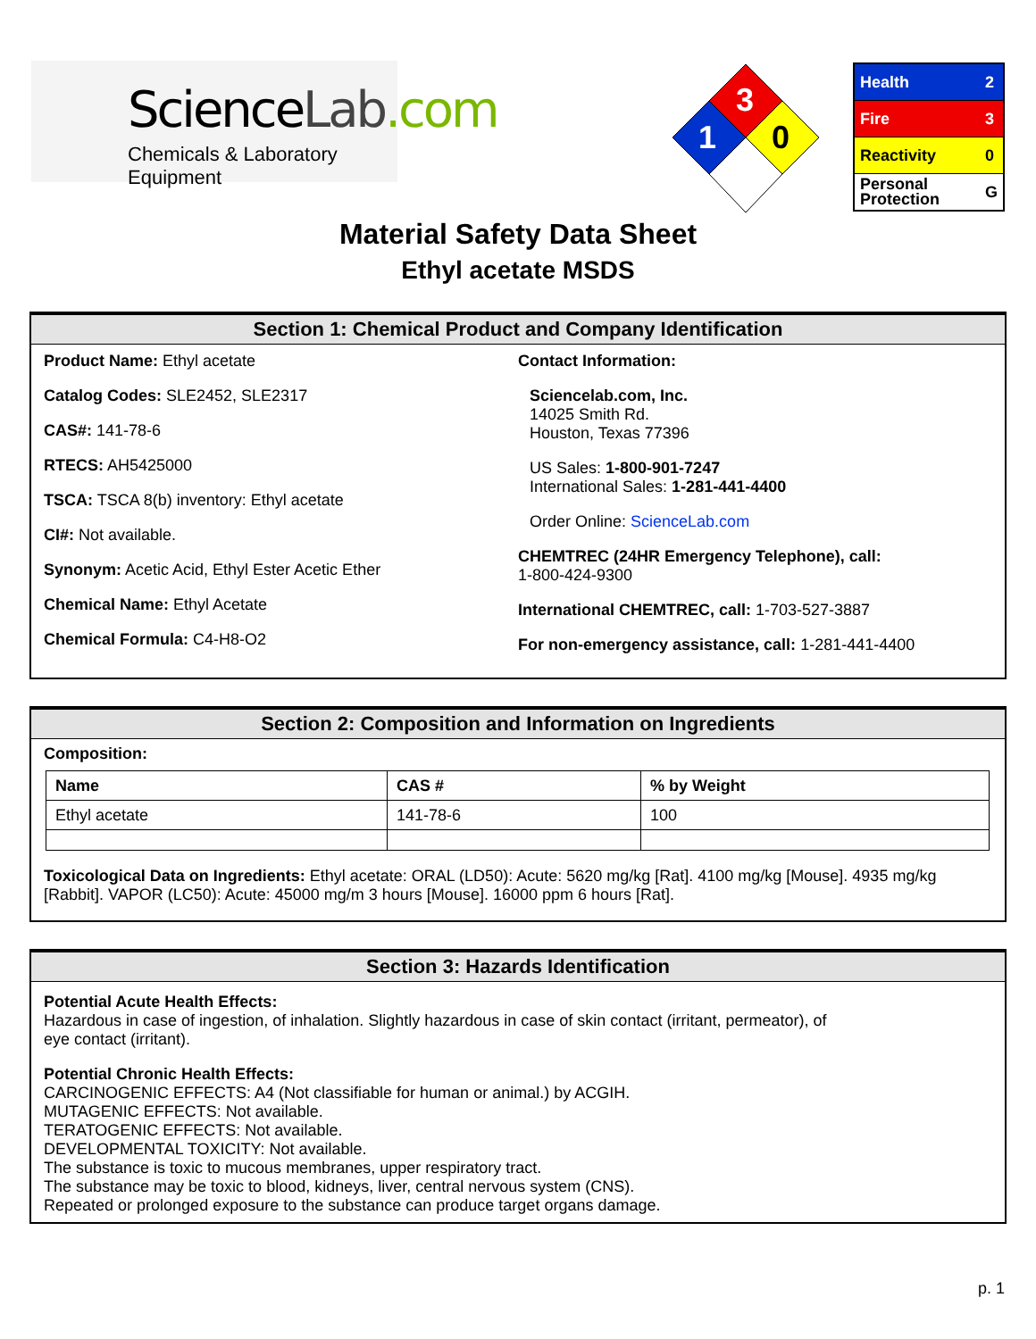ScienceLab.com
Chemicals & Laboratory Equipment
3
1
0
| Health | 2 |
| Fire | 3 |
| Reactivity | 0 |
| Personal Protection | G |
Material Safety Data Sheet
Ethyl acetate MSDS
Section 1: Chemical Product and Company Identification
Product Name: Ethyl acetate
Catalog Codes: SLE2452, SLE2317
CAS#: 141-78-6
RTECS: AH5425000
TSCA: TSCA 8(b) inventory: Ethyl acetate
CI#: Not available.
Synonym: Acetic Acid, Ethyl Ester Acetic Ether
Chemical Name: Ethyl Acetate
Chemical Formula: C4-H8-O2
Contact Information:
Sciencelab.com, Inc.
14025 Smith Rd.
Houston, Texas 77396
US Sales: 1-800-901-7247
International Sales: 1-281-441-4400
Order Online: ScienceLab.com
CHEMTREC (24HR Emergency Telephone), call:
1-800-424-9300
International CHEMTREC, call: 1-703-527-3887
For non-emergency assistance, call: 1-281-441-4400
Section 2: Composition and Information on Ingredients
Composition:
| Name | CAS # | % by Weight |
| --- | --- | --- |
| Ethyl acetate | 141-78-6 | 100 |
Toxicological Data on Ingredients: Ethyl acetate: ORAL (LD50): Acute: 5620 mg/kg [Rat]. 4100 mg/kg [Mouse]. 4935 mg/kg [Rabbit]. VAPOR (LC50): Acute: 45000 mg/m 3 hours [Mouse]. 16000 ppm 6 hours [Rat].
Section 3: Hazards Identification
Potential Acute Health Effects:
Hazardous in case of ingestion, of inhalation. Slightly hazardous in case of skin contact (irritant, permeator), of
eye contact (irritant).
Potential Chronic Health Effects:
CARCINOGENIC EFFECTS: A4 (Not classifiable for human or animal.) by ACGIH.
MUTAGENIC EFFECTS: Not available.
TERATOGENIC EFFECTS: Not available.
DEVELOPMENTAL TOXICITY: Not available.
The substance is toxic to mucous membranes, upper respiratory tract.
The substance may be toxic to blood, kidneys, liver, central nervous system (CNS).
Repeated or prolonged exposure to the substance can produce target organs damage.
p. 1